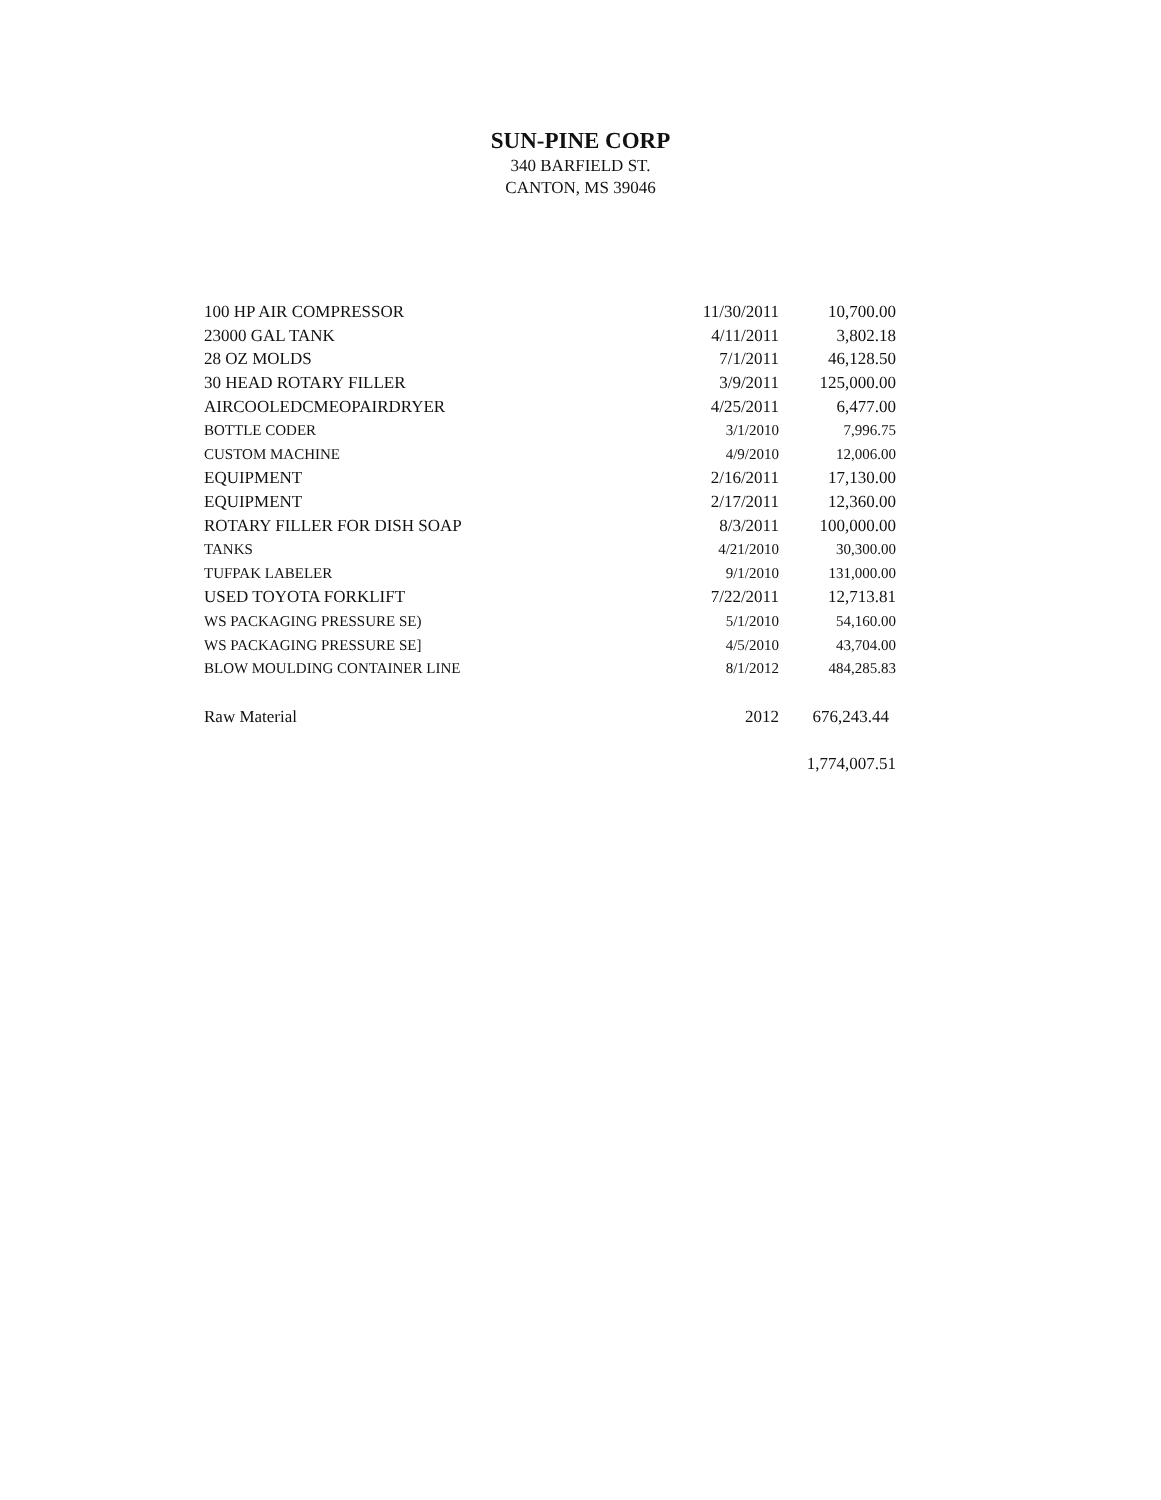SUN-PINE CORP
340 BARFIELD ST.
CANTON, MS 39046
| 100 HP AIR COMPRESSOR | 11/30/2011 | 10,700.00 |
| 23000 GAL TANK | 4/11/2011 | 3,802.18 |
| 28 OZ MOLDS | 7/1/2011 | 46,128.50 |
| 30 HEAD ROTARY FILLER | 3/9/2011 | 125,000.00 |
| AIRCOOLEDCMEOPAIRDRYER | 4/25/2011 | 6,477.00 |
| BOTTLE CODER | 3/1/2010 | 7,996.75 |
| CUSTOM MACHINE | 4/9/2010 | 12,006.00 |
| EQUIPMENT | 2/16/2011 | 17,130.00 |
| EQUIPMENT | 2/17/2011 | 12,360.00 |
| ROTARY FILLER FOR DISH SOAP | 8/3/2011 | 100,000.00 |
| TANKS | 4/21/2010 | 30,300.00 |
| TUFPAK LABELER | 9/1/2010 | 131,000.00 |
| USED TOYOTA FORKLIFT | 7/22/2011 | 12,713.81 |
| WS PACKAGING PRESSURE SE) | 5/1/2010 | 54,160.00 |
| WS PACKAGING PRESSURE SE] | 4/5/2010 | 43,704.00 |
| BLOW MOULDING CONTAINER LINE | 8/1/2012 | 484,285.83 |
| Raw Material | 2012 | 676,243.44 |
| | | 1,774,007.51 |